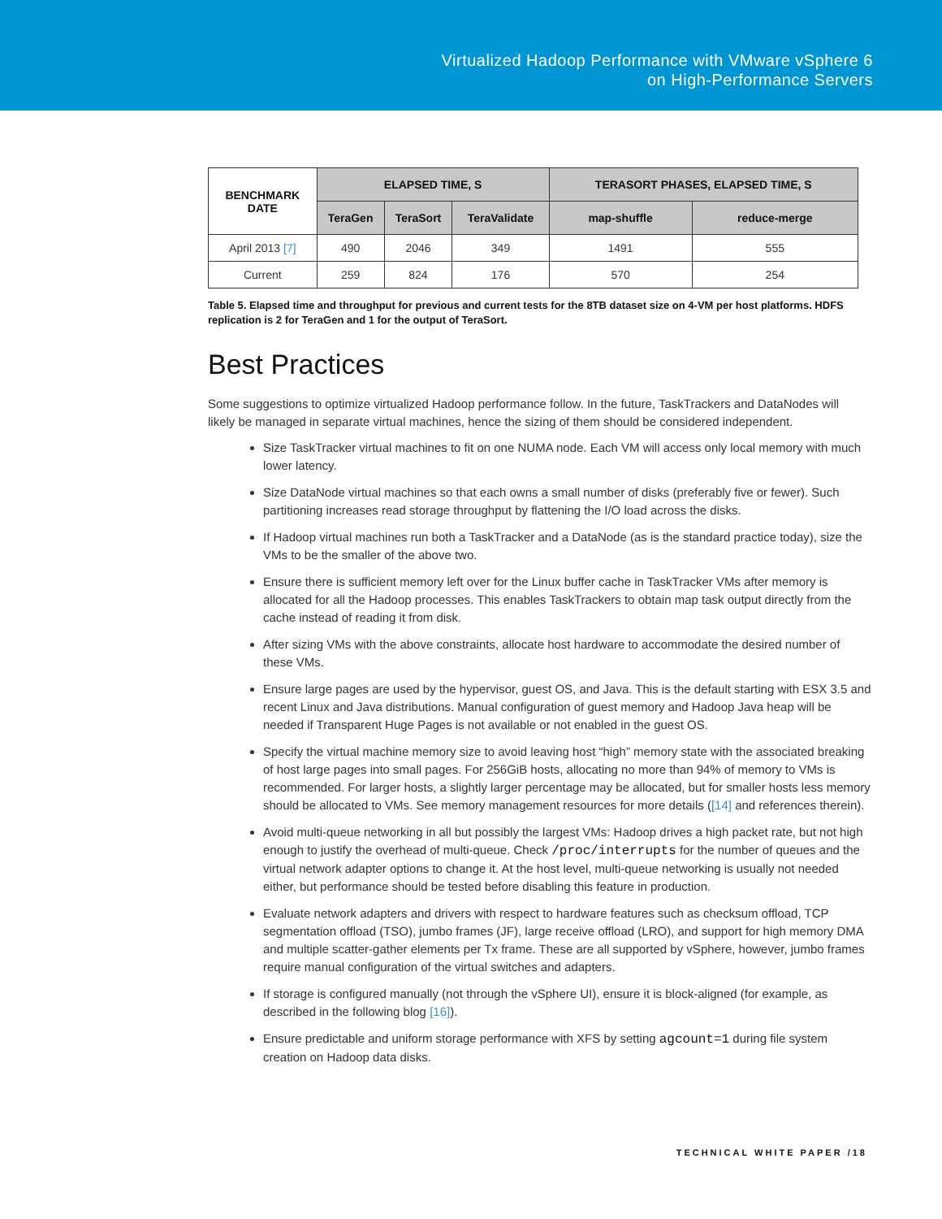Virtualized Hadoop Performance with VMware vSphere 6
on High-Performance Servers
| BENCHMARK DATE | ELAPSED TIME, S | | | TERASORT PHASES, ELAPSED TIME, S | |
| --- | --- | --- | --- | --- | --- |
| | TeraGen | TeraSort | TeraValidate | map-shuffle | reduce-merge |
| April 2013 [7] | 490 | 2046 | 349 | 1491 | 555 |
| Current | 259 | 824 | 176 | 570 | 254 |
Table 5. Elapsed time and throughput for previous and current tests for the 8TB dataset size on 4-VM per host platforms. HDFS replication is 2 for TeraGen and 1 for the output of TeraSort.
Best Practices
Some suggestions to optimize virtualized Hadoop performance follow. In the future, TaskTrackers and DataNodes will likely be managed in separate virtual machines, hence the sizing of them should be considered independent.
Size TaskTracker virtual machines to fit on one NUMA node. Each VM will access only local memory with much lower latency.
Size DataNode virtual machines so that each owns a small number of disks (preferably five or fewer). Such partitioning increases read storage throughput by flattening the I/O load across the disks.
If Hadoop virtual machines run both a TaskTracker and a DataNode (as is the standard practice today), size the VMs to be the smaller of the above two.
Ensure there is sufficient memory left over for the Linux buffer cache in TaskTracker VMs after memory is allocated for all the Hadoop processes. This enables TaskTrackers to obtain map task output directly from the cache instead of reading it from disk.
After sizing VMs with the above constraints, allocate host hardware to accommodate the desired number of these VMs.
Ensure large pages are used by the hypervisor, guest OS, and Java. This is the default starting with ESX 3.5 and recent Linux and Java distributions. Manual configuration of guest memory and Hadoop Java heap will be needed if Transparent Huge Pages is not available or not enabled in the guest OS.
Specify the virtual machine memory size to avoid leaving host “high” memory state with the associated breaking of host large pages into small pages. For 256GiB hosts, allocating no more than 94% of memory to VMs is recommended. For larger hosts, a slightly larger percentage may be allocated, but for smaller hosts less memory should be allocated to VMs. See memory management resources for more details ([14] and references therein).
Avoid multi-queue networking in all but possibly the largest VMs: Hadoop drives a high packet rate, but not high enough to justify the overhead of multi-queue. Check /proc/interrupts for the number of queues and the virtual network adapter options to change it. At the host level, multi-queue networking is usually not needed either, but performance should be tested before disabling this feature in production.
Evaluate network adapters and drivers with respect to hardware features such as checksum offload, TCP segmentation offload (TSO), jumbo frames (JF), large receive offload (LRO), and support for high memory DMA and multiple scatter-gather elements per Tx frame. These are all supported by vSphere, however, jumbo frames require manual configuration of the virtual switches and adapters.
If storage is configured manually (not through the vSphere UI), ensure it is block-aligned (for example, as described in the following blog [16]).
Ensure predictable and uniform storage performance with XFS by setting agcount=1 during file system creation on Hadoop data disks.
TECHNICAL WHITE PAPER /18